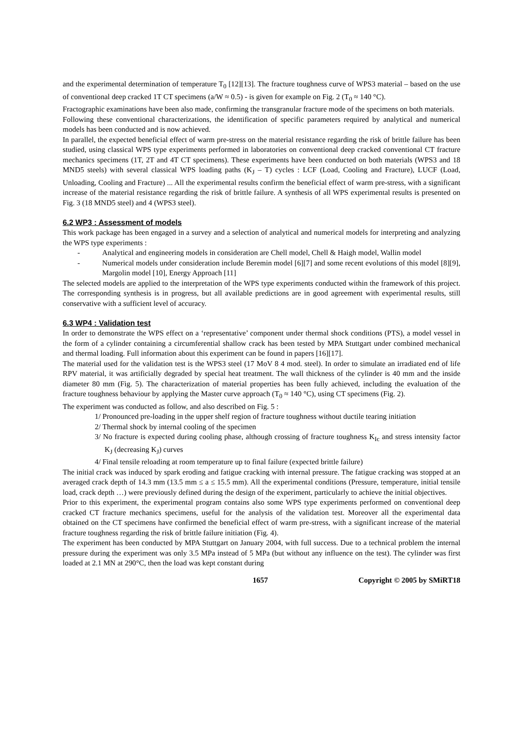and the experimental determination of temperature T<sub>0</sub> [12][13]. The fracture toughness curve of WPS3 material – based on the use of conventional deep cracked 1T CT specimens (a/W ≈ 0.5) - is given for example on Fig. 2 (T<sub>0</sub> ≈ 140 °C).
Fractographic examinations have been also made, confirming the transgranular fracture mode of the specimens on both materials.
Following these conventional characterizations, the identification of specific parameters required by analytical and numerical models has been conducted and is now achieved.
In parallel, the expected beneficial effect of warm pre-stress on the material resistance regarding the risk of brittle failure has been studied, using classical WPS type experiments performed in laboratories on conventional deep cracked conventional CT fracture mechanics specimens (1T, 2T and 4T CT specimens). These experiments have been conducted on both materials (WPS3 and 18 MND5 steels) with several classical WPS loading paths (K<sub>J</sub> – T) cycles : LCF (Load, Cooling and Fracture), LUCF (Load, Unloading, Cooling and Fracture) ... All the experimental results confirm the beneficial effect of warm pre-stress, with a significant increase of the material resistance regarding the risk of brittle failure. A synthesis of all WPS experimental results is presented on Fig. 3 (18 MND5 steel) and 4 (WPS3 steel).
6.2 WP3 : Assessment of models
This work package has been engaged in a survey and a selection of analytical and numerical models for interpreting and analyzing the WPS type experiments :
- Analytical and engineering models in consideration are Chell model, Chell & Haigh model, Wallin model
- Numerical models under consideration include Beremin model [6][7] and some recent evolutions of this model [8][9], Margolin model [10], Energy Approach [11]
The selected models are applied to the interpretation of the WPS type experiments conducted within the framework of this project. The corresponding synthesis is in progress, but all available predictions are in good agreement with experimental results, still conservative with a sufficient level of accuracy.
6.3 WP4 : Validation test
In order to demonstrate the WPS effect on a ‘representative’ component under thermal shock conditions (PTS), a model vessel in the form of a cylinder containing a circumferential shallow crack has been tested by MPA Stuttgart under combined mechanical and thermal loading. Full information about this experiment can be found in papers [16][17].
The material used for the validation test is the WPS3 steel (17 MoV 8 4 mod. steel). In order to simulate an irradiated end of life RPV material, it was artificially degraded by special heat treatment. The wall thickness of the cylinder is 40 mm and the inside diameter 80 mm (Fig. 5). The characterization of material properties has been fully achieved, including the evaluation of the fracture toughness behaviour by applying the Master curve approach (T<sub>0</sub> ≈ 140 °C), using CT specimens (Fig. 2).
The experiment was conducted as follow, and also described on Fig. 5 :
1/ Pronounced pre-loading in the upper shelf region of fracture toughness without ductile tearing initiation
2/ Thermal shock by internal cooling of the specimen
3/ No fracture is expected during cooling phase, although crossing of fracture toughness K<sub>Ic</sub> and stress intensity factor K<sub>J</sub> (decreasing K<sub>J</sub>) curves
4/ Final tensile reloading at room temperature up to final failure (expected brittle failure)
The initial crack was induced by spark eroding and fatigue cracking with internal pressure. The fatigue cracking was stopped at an averaged crack depth of 14.3 mm (13.5 mm ≤ a ≤ 15.5 mm). All the experimental conditions (Pressure, temperature, initial tensile load, crack depth …) were previously defined during the design of the experiment, particularly to achieve the initial objectives.
Prior to this experiment, the experimental program contains also some WPS type experiments performed on conventional deep cracked CT fracture mechanics specimens, useful for the analysis of the validation test. Moreover all the experimental data obtained on the CT specimens have confirmed the beneficial effect of warm pre-stress, with a significant increase of the material fracture toughness regarding the risk of brittle failure initiation (Fig. 4).
The experiment has been conducted by MPA Stuttgart on January 2004, with full success. Due to a technical problem the internal pressure during the experiment was only 3.5 MPa instead of 5 MPa (but without any influence on the test). The cylinder was first loaded at 2.1 MN at 290°C, then the load was kept constant during
1657 Copyright © 2005 by SMiRT18